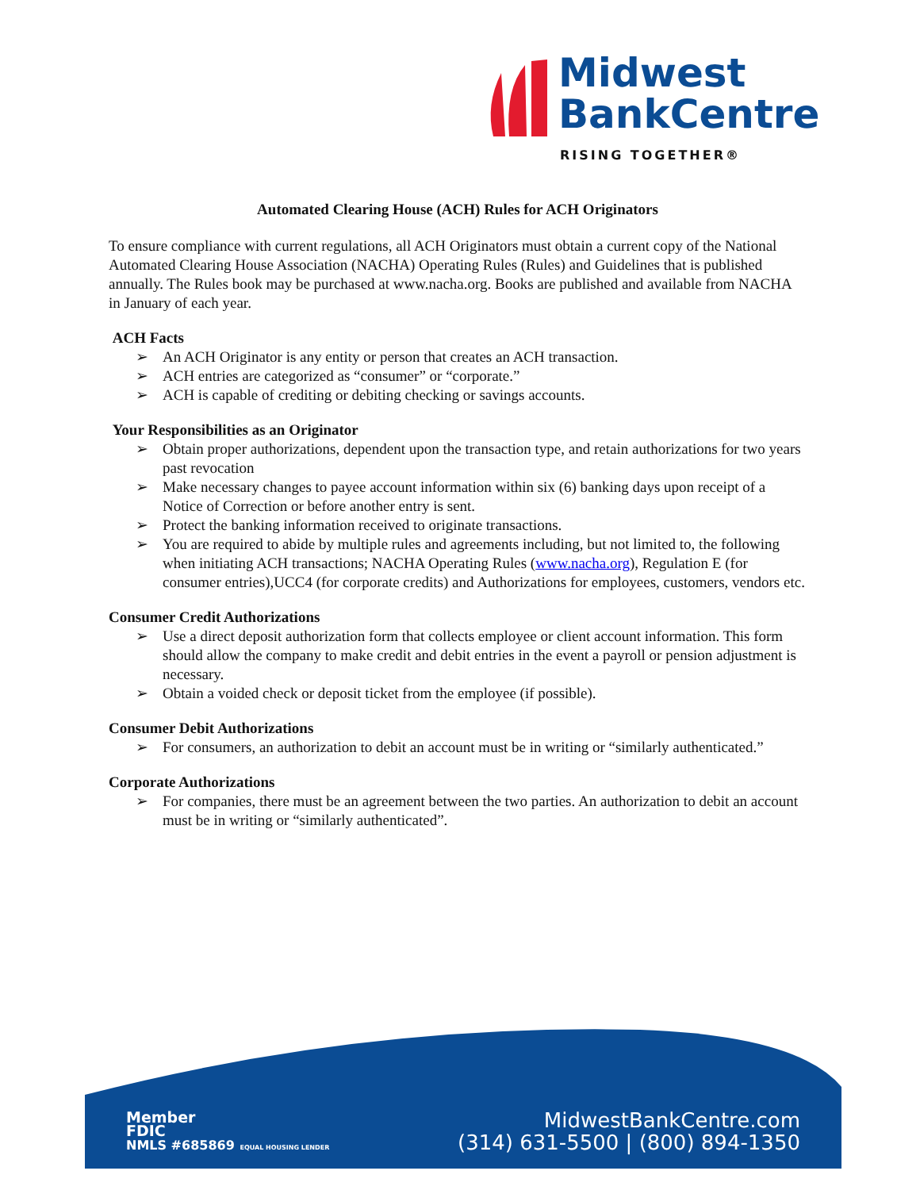Midwest
BankCentre
RISING TOGETHER®
Automated Clearing House (ACH) Rules for ACH Originators
To ensure compliance with current regulations, all ACH Originators must obtain a current copy of the National Automated Clearing House Association (NACHA) Operating Rules (Rules) and Guidelines that is published annually. The Rules book may be purchased at www.nacha.org. Books are published and available from NACHA in January of each year.
ACH Facts
➢ An ACH Originator is any entity or person that creates an ACH transaction.
➢ ACH entries are categorized as “consumer” or “corporate.”
➢ ACH is capable of crediting or debiting checking or savings accounts.
Your Responsibilities as an Originator
➢ Obtain proper authorizations, dependent upon the transaction type, and retain authorizations for two years past revocation
➢ Make necessary changes to payee account information within six (6) banking days upon receipt of a Notice of Correction or before another entry is sent.
➢ Protect the banking information received to originate transactions.
➢ You are required to abide by multiple rules and agreements including, but not limited to, the following when initiating ACH transactions; NACHA Operating Rules (www.nacha.org), Regulation E (for consumer entries),UCC4 (for corporate credits) and Authorizations for employees, customers, vendors etc.
Consumer Credit Authorizations
➢ Use a direct deposit authorization form that collects employee or client account information. This form should allow the company to make credit and debit entries in the event a payroll or pension adjustment is necessary.
➢ Obtain a voided check or deposit ticket from the employee (if possible).
Consumer Debit Authorizations
➢ For consumers, an authorization to debit an account must be in writing or “similarly authenticated.”
Corporate Authorizations
➢ For companies, there must be an agreement between the two parties. An authorization to debit an account must be in writing or “similarly authenticated”.
Member
FDIC
NMLS #685869 EQUAL HOUSING LENDER
MidwestBankCentre.com
(314) 631-5500 | (800) 894-1350